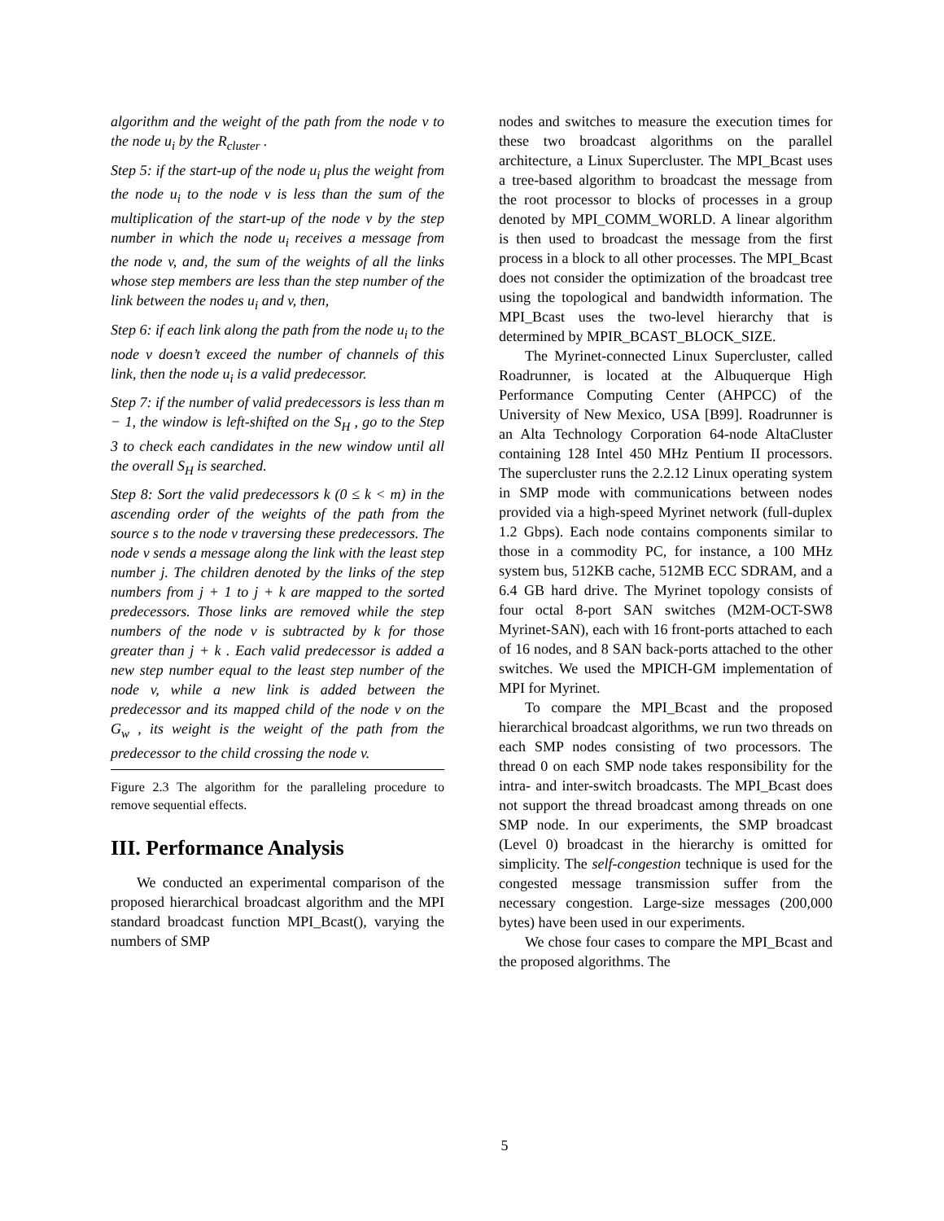algorithm and the weight of the path from the node v to the node u<sub>i</sub> by the R<sub>cluster</sub> .
Step 5: if the start-up of the node u<sub>i</sub> plus the weight from the node u<sub>i</sub> to the node v is less than the sum of the multiplication of the start-up of the node v by the step number in which the node u<sub>i</sub> receives a message from the node v, and, the sum of the weights of all the links whose step members are less than the step number of the link between the nodes u<sub>i</sub> and v, then,
Step 6: if each link along the path from the node u<sub>i</sub> to the node v doesn’t exceed the number of channels of this link, then the node u<sub>i</sub> is a valid predecessor.
Step 7: if the number of valid predecessors is less than m − 1, the window is left-shifted on the S<sub>H</sub> , go to the Step 3 to check each candidates in the new window until all the overall S<sub>H</sub> is searched.
Step 8: Sort the valid predecessors k (0 ≤ k < m) in the ascending order of the weights of the path from the source s to the node v traversing these predecessors. The node v sends a message along the link with the least step number j. The children denoted by the links of the step numbers from j + 1 to j + k are mapped to the sorted predecessors. Those links are removed while the step numbers of the node v is subtracted by k for those greater than j + k . Each valid predecessor is added a new step number equal to the least step number of the node v, while a new link is added between the predecessor and its mapped child of the node v on the G<sub>w</sub> , its weight is the weight of the path from the predecessor to the child crossing the node v.
Figure 2.3 The algorithm for the paralleling procedure to remove sequential effects.
III. Performance Analysis
We conducted an experimental comparison of the proposed hierarchical broadcast algorithm and the MPI standard broadcast function MPI_Bcast(), varying the numbers of SMP
nodes and switches to measure the execution times for these two broadcast algorithms on the parallel architecture, a Linux Supercluster. The MPI_Bcast uses a tree-based algorithm to broadcast the message from the root processor to blocks of processes in a group denoted by MPI_COMM_WORLD. A linear algorithm is then used to broadcast the message from the first process in a block to all other processes. The MPI_Bcast does not consider the optimization of the broadcast tree using the topological and bandwidth information. The MPI_Bcast uses the two-level hierarchy that is determined by MPIR_BCAST_BLOCK_SIZE.
The Myrinet-connected Linux Supercluster, called Roadrunner, is located at the Albuquerque High Performance Computing Center (AHPCC) of the University of New Mexico, USA [B99]. Roadrunner is an Alta Technology Corporation 64-node AltaCluster containing 128 Intel 450 MHz Pentium II processors. The supercluster runs the 2.2.12 Linux operating system in SMP mode with communications between nodes provided via a high-speed Myrinet network (full-duplex 1.2 Gbps). Each node contains components similar to those in a commodity PC, for instance, a 100 MHz system bus, 512KB cache, 512MB ECC SDRAM, and a 6.4 GB hard drive. The Myrinet topology consists of four octal 8-port SAN switches (M2M-OCT-SW8 Myrinet-SAN), each with 16 front-ports attached to each of 16 nodes, and 8 SAN back-ports attached to the other switches. We used the MPICH-GM implementation of MPI for Myrinet.
To compare the MPI_Bcast and the proposed hierarchical broadcast algorithms, we run two threads on each SMP nodes consisting of two processors. The thread 0 on each SMP node takes responsibility for the intra- and inter-switch broadcasts. The MPI_Bcast does not support the thread broadcast among threads on one SMP node. In our experiments, the SMP broadcast (Level 0) broadcast in the hierarchy is omitted for simplicity. The self-congestion technique is used for the congested message transmission suffer from the necessary congestion. Large-size messages (200,000 bytes) have been used in our experiments.
We chose four cases to compare the MPI_Bcast and the proposed algorithms. The
5